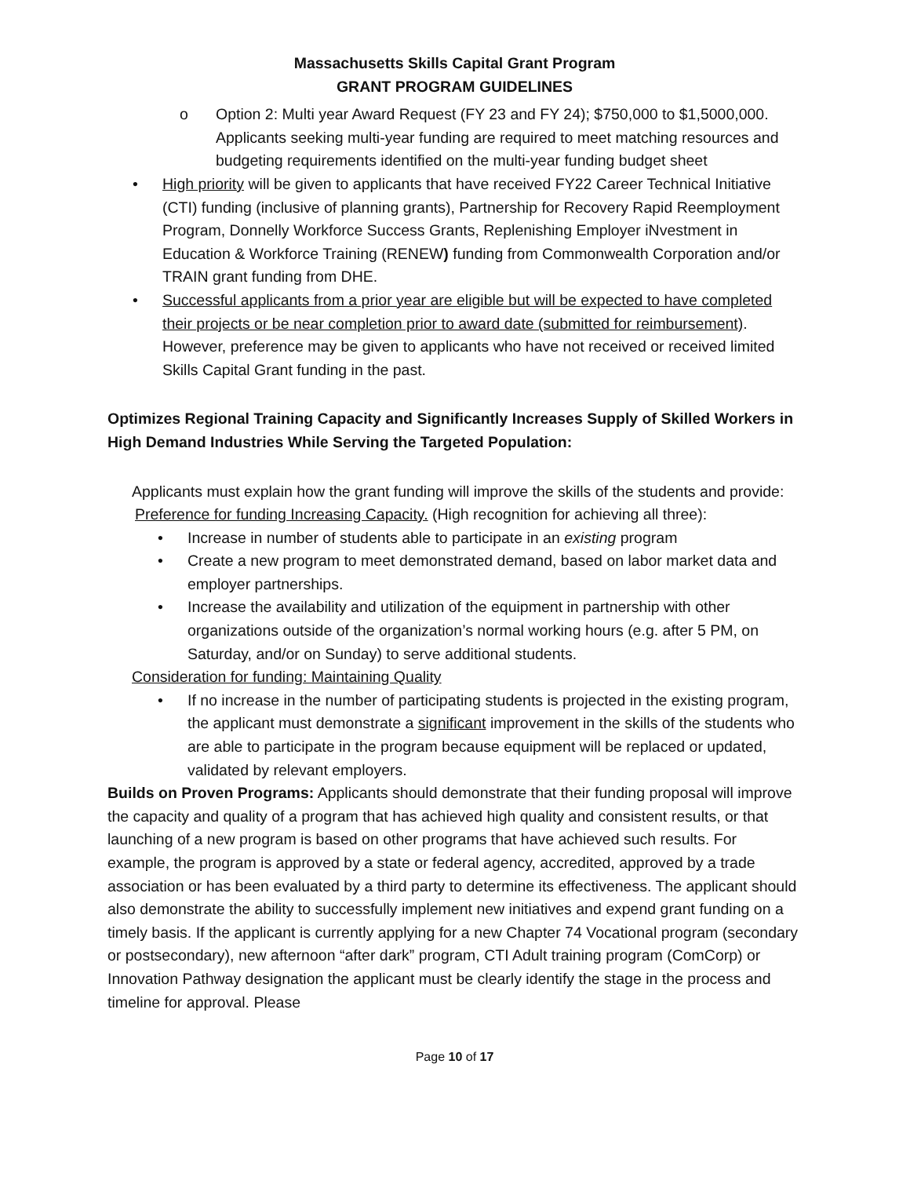Massachusetts Skills Capital Grant Program
GRANT PROGRAM GUIDELINES
o Option 2: Multi year Award Request (FY 23 and FY 24); $750,000 to $1,5000,000. Applicants seeking multi-year funding are required to meet matching resources and budgeting requirements identified on the multi-year funding budget sheet
• High priority will be given to applicants that have received FY22 Career Technical Initiative (CTI) funding (inclusive of planning grants), Partnership for Recovery Rapid Reemployment Program, Donnelly Workforce Success Grants, Replenishing Employer iNvestment in Education & Workforce Training (RENEW) funding from Commonwealth Corporation and/or TRAIN grant funding from DHE.
• Successful applicants from a prior year are eligible but will be expected to have completed their projects or be near completion prior to award date (submitted for reimbursement). However, preference may be given to applicants who have not received or received limited Skills Capital Grant funding in the past.
Optimizes Regional Training Capacity and Significantly Increases Supply of Skilled Workers in High Demand Industries While Serving the Targeted Population:
Applicants must explain how the grant funding will improve the skills of the students and provide:
Preference for funding Increasing Capacity. (High recognition for achieving all three):
• Increase in number of students able to participate in an existing program
• Create a new program to meet demonstrated demand, based on labor market data and employer partnerships.
• Increase the availability and utilization of the equipment in partnership with other organizations outside of the organization’s normal working hours (e.g. after 5 PM, on Saturday, and/or on Sunday) to serve additional students.
Consideration for funding: Maintaining Quality
• If no increase in the number of participating students is projected in the existing program, the applicant must demonstrate a significant improvement in the skills of the students who are able to participate in the program because equipment will be replaced or updated, validated by relevant employers.
Builds on Proven Programs: Applicants should demonstrate that their funding proposal will improve the capacity and quality of a program that has achieved high quality and consistent results, or that launching of a new program is based on other programs that have achieved such results. For example, the program is approved by a state or federal agency, accredited, approved by a trade association or has been evaluated by a third party to determine its effectiveness. The applicant should also demonstrate the ability to successfully implement new initiatives and expend grant funding on a timely basis. If the applicant is currently applying for a new Chapter 74 Vocational program (secondary or postsecondary), new afternoon “after dark” program, CTI Adult training program (ComCorp) or Innovation Pathway designation the applicant must be clearly identify the stage in the process and timeline for approval. Please
Page 10 of 17